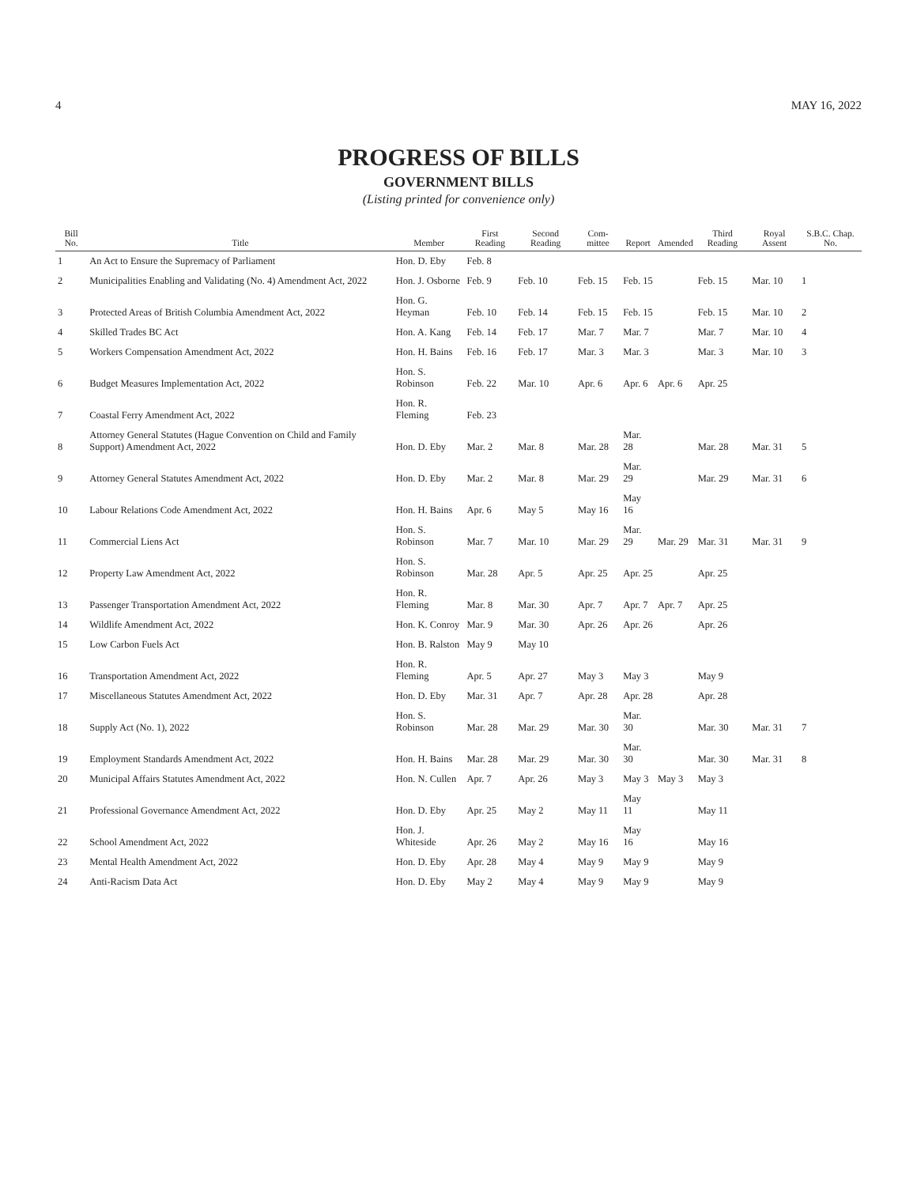4 MAY 16, 2022
PROGRESS OF BILLS
GOVERNMENT BILLS
(Listing printed for convenience only)
| Bill No. | Title | Member | First Reading | Second Reading | Com-mittee | Report | Amended | Third Reading | Royal Assent | S.B.C. Chap. No. |
| --- | --- | --- | --- | --- | --- | --- | --- | --- | --- | --- |
| 1 | An Act to Ensure the Supremacy of Parliament | Hon. D. Eby | Feb. 8 | | | | | | | |
| 2 | Municipalities Enabling and Validating (No. 4) Amendment Act, 2022 | Hon. J. Osborne | Feb. 9 | Feb. 10 | Feb. 15 | Feb. 15 | | Feb. 15 | Mar. 10 | 1 |
| 3 | Protected Areas of British Columbia Amendment Act, 2022 | Hon. G. Heyman | Feb. 10 | Feb. 14 | Feb. 15 | Feb. 15 | | Feb. 15 | Mar. 10 | 2 |
| 4 | Skilled Trades BC Act | Hon. A. Kang | Feb. 14 | Feb. 17 | Mar. 7 | Mar. 7 | | Mar. 7 | Mar. 10 | 4 |
| 5 | Workers Compensation Amendment Act, 2022 | Hon. H. Bains | Feb. 16 | Feb. 17 | Mar. 3 | Mar. 3 | | Mar. 3 | Mar. 10 | 3 |
| 6 | Budget Measures Implementation Act, 2022 | Hon. S. Robinson | Feb. 22 | Mar. 10 | Apr. 6 | Apr. 6 | Apr. 6 | Apr. 25 | | |
| 7 | Coastal Ferry Amendment Act, 2022 | Hon. R. Fleming | Feb. 23 | | | | | | | |
| 8 | Attorney General Statutes (Hague Convention on Child and Family Support) Amendment Act, 2022 | Hon. D. Eby | Mar. 2 | Mar. 8 | Mar. 28 | Mar. 28 | | Mar. 28 | Mar. 31 | 5 |
| 9 | Attorney General Statutes Amendment Act, 2022 | Hon. D. Eby | Mar. 2 | Mar. 8 | Mar. 29 | Mar. 29 | | Mar. 29 | Mar. 31 | 6 |
| 10 | Labour Relations Code Amendment Act, 2022 | Hon. H. Bains | Apr. 6 | May 5 | May 16 | May 16 | | | | |
| 11 | Commercial Liens Act | Hon. S. Robinson | Mar. 7 | Mar. 10 | Mar. 29 | Mar. 29 | Mar. 29 | Mar. 31 | Mar. 31 | 9 |
| 12 | Property Law Amendment Act, 2022 | Hon. S. Robinson | Mar. 28 | Apr. 5 | Apr. 25 | Apr. 25 | | Apr. 25 | | |
| 13 | Passenger Transportation Amendment Act, 2022 | Hon. R. Fleming | Mar. 8 | Mar. 30 | Apr. 7 | Apr. 7 | Apr. 7 | Apr. 25 | | |
| 14 | Wildlife Amendment Act, 2022 | Hon. K. Conroy | Mar. 9 | Mar. 30 | Apr. 26 | Apr. 26 | | Apr. 26 | | |
| 15 | Low Carbon Fuels Act | Hon. B. Ralston | May 9 | May 10 | | | | | | |
| 16 | Transportation Amendment Act, 2022 | Hon. R. Fleming | Apr. 5 | Apr. 27 | May 3 | May 3 | | May 9 | | |
| 17 | Miscellaneous Statutes Amendment Act, 2022 | Hon. D. Eby | Mar. 31 | Apr. 7 | Apr. 28 | Apr. 28 | | Apr. 28 | | |
| 18 | Supply Act (No. 1), 2022 | Hon. S. Robinson | Mar. 28 | Mar. 29 | Mar. 30 | Mar. 30 | | Mar. 30 | Mar. 31 | 7 |
| 19 | Employment Standards Amendment Act, 2022 | Hon. H. Bains | Mar. 28 | Mar. 29 | Mar. 30 | Mar. 30 | | Mar. 30 | Mar. 31 | 8 |
| 20 | Municipal Affairs Statutes Amendment Act, 2022 | Hon. N. Cullen | Apr. 7 | Apr. 26 | May 3 | May 3 | May 3 | May 3 | | |
| 21 | Professional Governance Amendment Act, 2022 | Hon. D. Eby | Apr. 25 | May 2 | May 11 | May 11 | | May 11 | | |
| 22 | School Amendment Act, 2022 | Hon. J. Whiteside | Apr. 26 | May 2 | May 16 | May 16 | | May 16 | | |
| 23 | Mental Health Amendment Act, 2022 | Hon. D. Eby | Apr. 28 | May 4 | May 9 | May 9 | | May 9 | | |
| 24 | Anti-Racism Data Act | Hon. D. Eby | May 2 | May 4 | May 9 | May 9 | | May 9 | | |